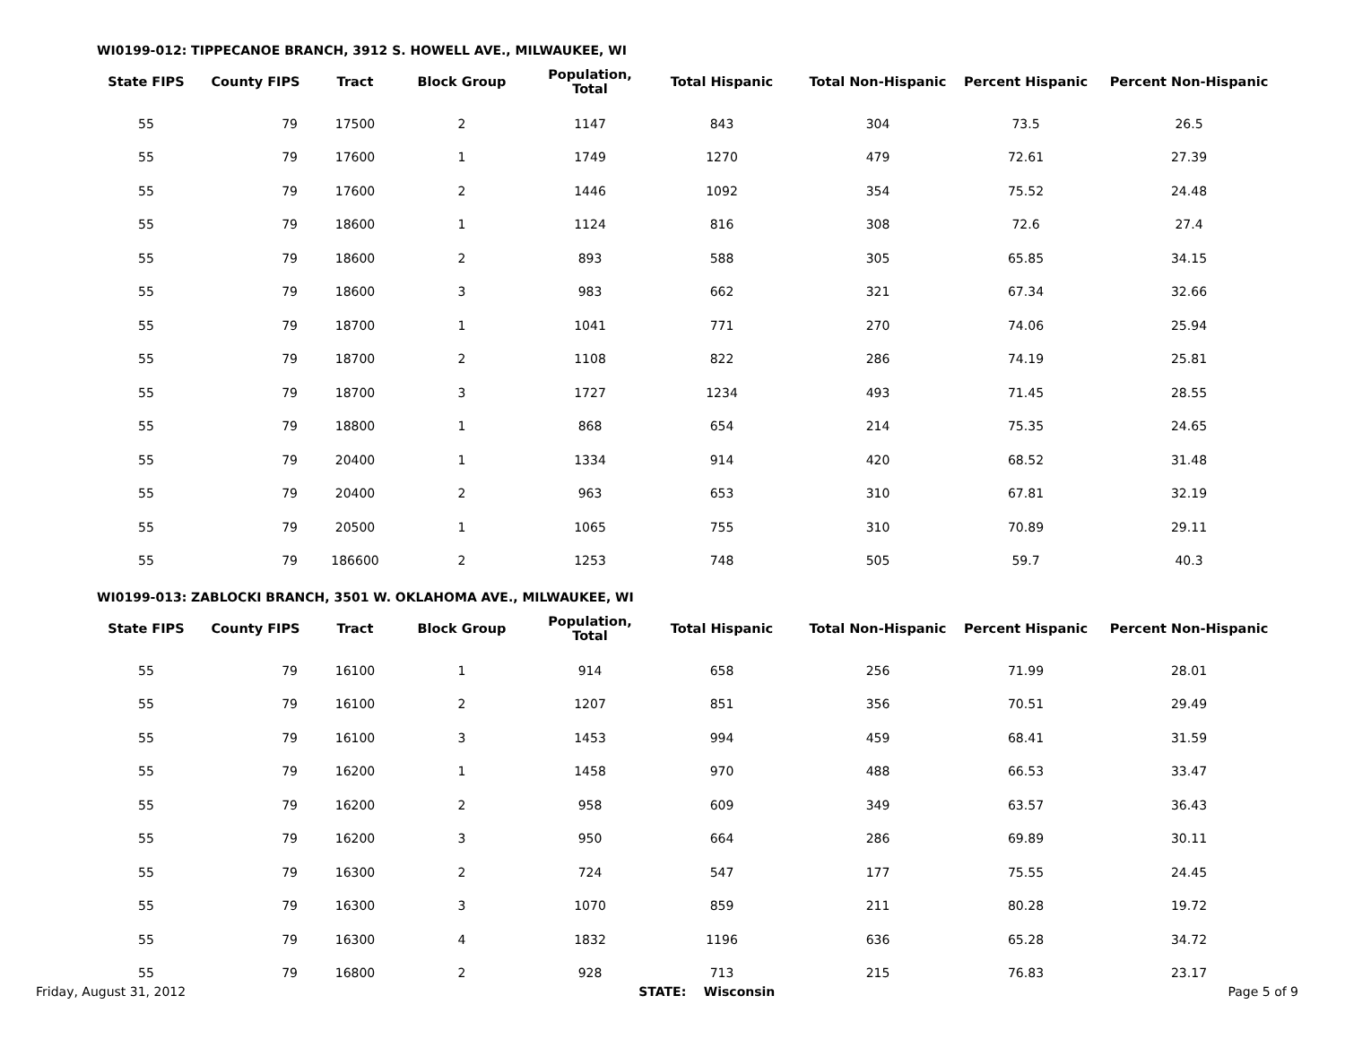WI0199-012: TIPPECANOE BRANCH, 3912 S. HOWELL AVE., MILWAUKEE, WI
| State FIPS | County FIPS | Tract | Block Group | Population, Total | Total Hispanic | Total Non-Hispanic | Percent Hispanic | Percent Non-Hispanic |
| --- | --- | --- | --- | --- | --- | --- | --- | --- |
| 55 | 79 | 17500 | 2 | 1147 | 843 | 304 | 73.5 | 26.5 |
| 55 | 79 | 17600 | 1 | 1749 | 1270 | 479 | 72.61 | 27.39 |
| 55 | 79 | 17600 | 2 | 1446 | 1092 | 354 | 75.52 | 24.48 |
| 55 | 79 | 18600 | 1 | 1124 | 816 | 308 | 72.6 | 27.4 |
| 55 | 79 | 18600 | 2 | 893 | 588 | 305 | 65.85 | 34.15 |
| 55 | 79 | 18600 | 3 | 983 | 662 | 321 | 67.34 | 32.66 |
| 55 | 79 | 18700 | 1 | 1041 | 771 | 270 | 74.06 | 25.94 |
| 55 | 79 | 18700 | 2 | 1108 | 822 | 286 | 74.19 | 25.81 |
| 55 | 79 | 18700 | 3 | 1727 | 1234 | 493 | 71.45 | 28.55 |
| 55 | 79 | 18800 | 1 | 868 | 654 | 214 | 75.35 | 24.65 |
| 55 | 79 | 20400 | 1 | 1334 | 914 | 420 | 68.52 | 31.48 |
| 55 | 79 | 20400 | 2 | 963 | 653 | 310 | 67.81 | 32.19 |
| 55 | 79 | 20500 | 1 | 1065 | 755 | 310 | 70.89 | 29.11 |
| 55 | 79 | 186600 | 2 | 1253 | 748 | 505 | 59.7 | 40.3 |
WI0199-013: ZABLOCKI BRANCH, 3501 W. OKLAHOMA AVE., MILWAUKEE, WI
| State FIPS | County FIPS | Tract | Block Group | Population, Total | Total Hispanic | Total Non-Hispanic | Percent Hispanic | Percent Non-Hispanic |
| --- | --- | --- | --- | --- | --- | --- | --- | --- |
| 55 | 79 | 16100 | 1 | 914 | 658 | 256 | 71.99 | 28.01 |
| 55 | 79 | 16100 | 2 | 1207 | 851 | 356 | 70.51 | 29.49 |
| 55 | 79 | 16100 | 3 | 1453 | 994 | 459 | 68.41 | 31.59 |
| 55 | 79 | 16200 | 1 | 1458 | 970 | 488 | 66.53 | 33.47 |
| 55 | 79 | 16200 | 2 | 958 | 609 | 349 | 63.57 | 36.43 |
| 55 | 79 | 16200 | 3 | 950 | 664 | 286 | 69.89 | 30.11 |
| 55 | 79 | 16300 | 2 | 724 | 547 | 177 | 75.55 | 24.45 |
| 55 | 79 | 16300 | 3 | 1070 | 859 | 211 | 80.28 | 19.72 |
| 55 | 79 | 16300 | 4 | 1832 | 1196 | 636 | 65.28 | 34.72 |
| 55 | 79 | 16800 | 2 | 928 | 713 | 215 | 76.83 | 23.17 |
Friday, August 31, 2012 STATE: Wisconsin Page 5 of 9